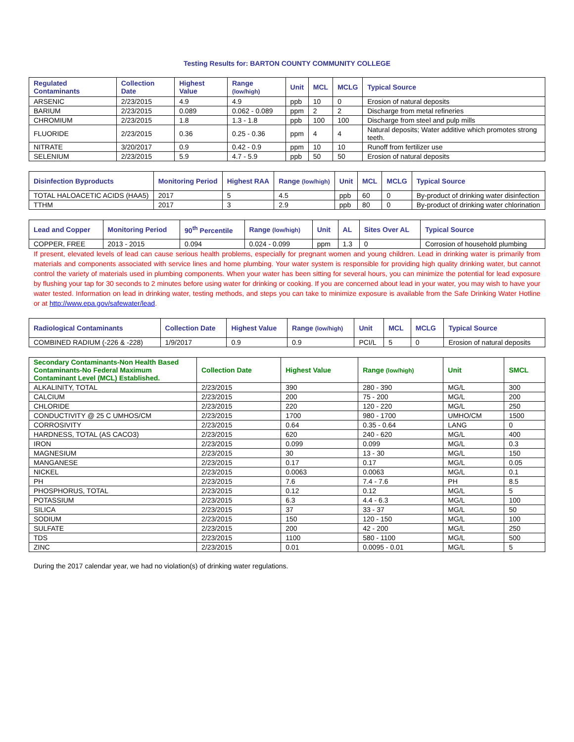Testing Results for: BARTON COUNTY COMMUNITY COLLEGE
| Regulated Contaminants | Collection Date | Highest Value | Range (low/high) | Unit | MCL | MCLG | Typical Source |
| --- | --- | --- | --- | --- | --- | --- | --- |
| ARSENIC | 2/23/2015 | 4.9 | 4.9 | ppb | 10 | 0 | Erosion of natural deposits |
| BARIUM | 2/23/2015 | 0.089 | 0.062 - 0.089 | ppm | 2 | 2 | Discharge from metal refineries |
| CHROMIUM | 2/23/2015 | 1.8 | 1.3 - 1.8 | ppb | 100 | 100 | Discharge from steel and pulp mills |
| FLUORIDE | 2/23/2015 | 0.36 | 0.25 - 0.36 | ppm | 4 | 4 | Natural deposits; Water additive which promotes strong teeth. |
| NITRATE | 3/20/2017 | 0.9 | 0.42 - 0.9 | ppm | 10 | 10 | Runoff from fertilizer use |
| SELENIUM | 2/23/2015 | 5.9 | 4.7 - 5.9 | ppb | 50 | 50 | Erosion of natural deposits |
| Disinfection Byproducts | Monitoring Period | Highest RAA | Range (low/high) | Unit | MCL | MCLG | Typical Source |
| --- | --- | --- | --- | --- | --- | --- | --- |
| TOTAL HALOACETIC ACIDS (HAA5) | 2017 | 5 | 4.5 | ppb | 60 | 0 | By-product of drinking water disinfection |
| TTHM | 2017 | 3 | 2.9 | ppb | 80 | 0 | By-product of drinking water chlorination |
| Lead and Copper | Monitoring Period | 90<sup>th</sup> Percentile | Range (low/high) | Unit | AL | Sites Over AL | Typical Source |
| --- | --- | --- | --- | --- | --- | --- | --- |
| COPPER, FREE | 2013 - 2015 | 0.094 | 0.024 - 0.099 | ppm | 1.3 | 0 | Corrosion of household plumbing |
If present, elevated levels of lead can cause serious health problems, especially for pregnant women and young children. Lead in drinking water is primarily from materials and components associated with service lines and home plumbing. Your water system is responsible for providing high quality drinking water, but cannot control the variety of materials used in plumbing components. When your water has been sitting for several hours, you can minimize the potential for lead exposure by flushing your tap for 30 seconds to 2 minutes before using water for drinking or cooking. If you are concerned about lead in your water, you may wish to have your water tested. Information on lead in drinking water, testing methods, and steps you can take to minimize exposure is available from the Safe Drinking Water Hotline or at http://www.epa.gov/safewater/lead.
| Radiological Contaminants | Collection Date | Highest Value | Range (low/high) | Unit | MCL | MCLG | Typical Source |
| --- | --- | --- | --- | --- | --- | --- | --- |
| COMBINED RADIUM (-226 & -228) | 1/9/2017 | 0.9 | 0.9 | PCI/L | 5 | 0 | Erosion of natural deposits |
| Secondary Contaminants-Non Health Based Contaminants-No Federal Maximum Contaminant Level (MCL) Established. | Collection Date | Highest Value | Range (low/high) | Unit | SMCL |
| --- | --- | --- | --- | --- | --- |
| ALKALINITY, TOTAL | 2/23/2015 | 390 | 280 - 390 | MG/L | 300 |
| CALCIUM | 2/23/2015 | 200 | 75 - 200 | MG/L | 200 |
| CHLORIDE | 2/23/2015 | 220 | 120 - 220 | MG/L | 250 |
| CONDUCTIVITY @ 25 C UMHOS/CM | 2/23/2015 | 1700 | 980 - 1700 | UMHO/CM | 1500 |
| CORROSIVITY | 2/23/2015 | 0.64 | 0.35 - 0.64 | LANG | 0 |
| HARDNESS, TOTAL (AS CACO3) | 2/23/2015 | 620 | 240 - 620 | MG/L | 400 |
| IRON | 2/23/2015 | 0.099 | 0.099 | MG/L | 0.3 |
| MAGNESIUM | 2/23/2015 | 30 | 13 - 30 | MG/L | 150 |
| MANGANESE | 2/23/2015 | 0.17 | 0.17 | MG/L | 0.05 |
| NICKEL | 2/23/2015 | 0.0063 | 0.0063 | MG/L | 0.1 |
| PH | 2/23/2015 | 7.6 | 7.4 - 7.6 | PH | 8.5 |
| PHOSPHORUS, TOTAL | 2/23/2015 | 0.12 | 0.12 | MG/L | 5 |
| POTASSIUM | 2/23/2015 | 6.3 | 4.4 - 6.3 | MG/L | 100 |
| SILICA | 2/23/2015 | 37 | 33 - 37 | MG/L | 50 |
| SODIUM | 2/23/2015 | 150 | 120 - 150 | MG/L | 100 |
| SULFATE | 2/23/2015 | 200 | 42 - 200 | MG/L | 250 |
| TDS | 2/23/2015 | 1100 | 580 - 1100 | MG/L | 500 |
| ZINC | 2/23/2015 | 0.01 | 0.0095 - 0.01 | MG/L | 5 |
During the 2017 calendar year, we had no violation(s) of drinking water regulations.